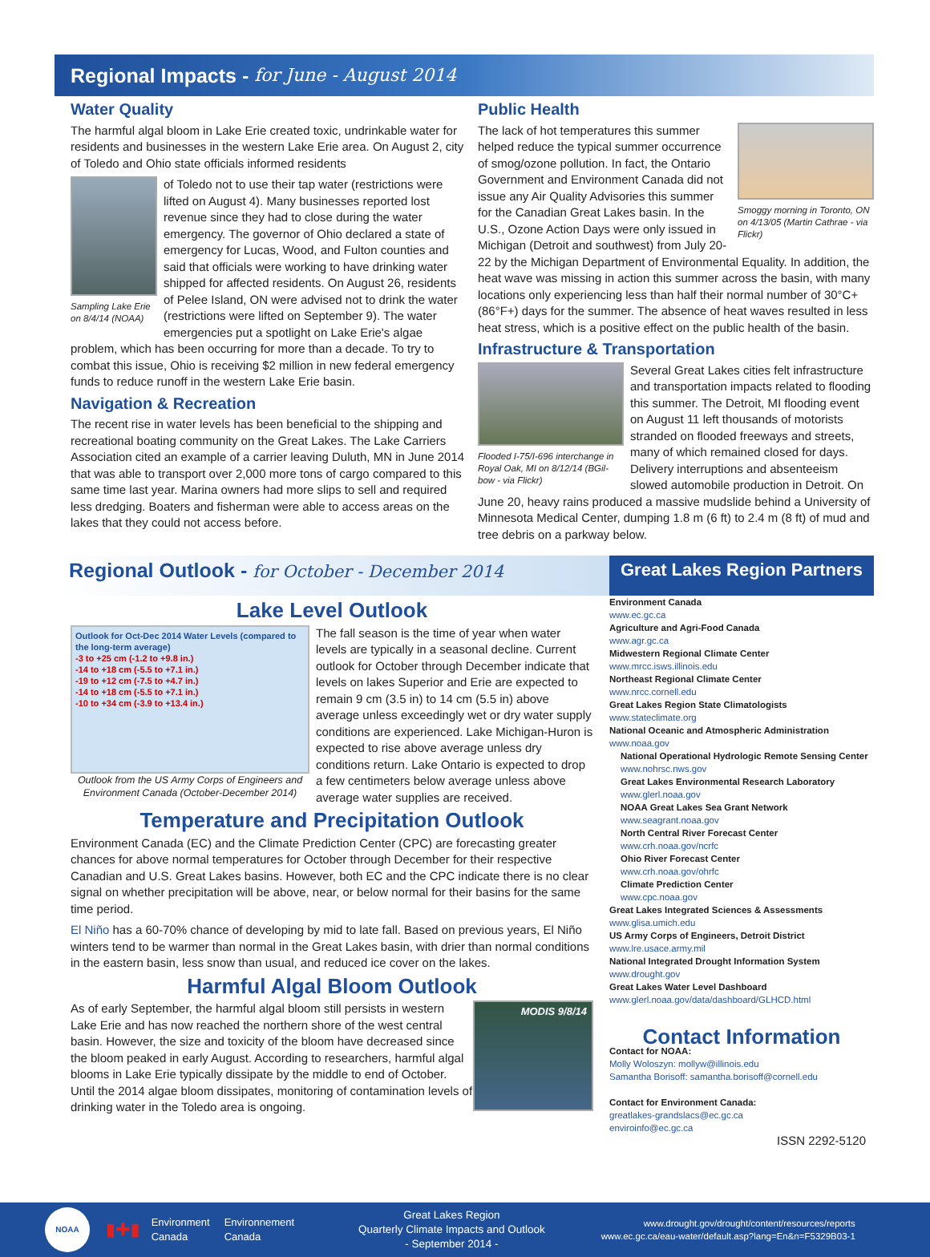Regional Impacts - for June - August 2014
Water Quality
The harmful algal bloom in Lake Erie created toxic, undrinkable water for residents and businesses in the western Lake Erie area. On August 2, city of Toledo and Ohio state officials informed residents
Sampling Lake Erie on 8/4/14 (NOAA)
of Toledo not to use their tap water (restrictions were lifted on August 4). Many businesses reported lost revenue since they had to close during the water emergency. The governor of Ohio declared a state of emergency for Lucas, Wood, and Fulton counties and said that officials were working to have drinking water shipped for affected residents. On August 26, residents of Pelee Island, ON were advised not to drink the water (restrictions were lifted on September 9). The water emergencies put a spotlight on Lake Erie's algae problem, which has been occurring for more than a decade. To try to combat this issue, Ohio is receiving $2 million in new federal emergency funds to reduce runoff in the western Lake Erie basin.
Navigation & Recreation
The recent rise in water levels has been beneficial to the shipping and recreational boating community on the Great Lakes. The Lake Carriers Association cited an example of a carrier leaving Duluth, MN in June 2014 that was able to transport over 2,000 more tons of cargo compared to this same time last year. Marina owners had more slips to sell and required less dredging. Boaters and fisherman were able to access areas on the lakes that they could not access before.
Public Health
Smoggy morning in Toronto, ON on 4/13/05 (Martin Cathrae - via Flickr)
The lack of hot temperatures this summer helped reduce the typical summer occurrence of smog/ozone pollution. In fact, the Ontario Government and Environment Canada did not issue any Air Quality Advisories this summer for the Canadian Great Lakes basin. In the U.S., Ozone Action Days were only issued in Michigan (Detroit and southwest) from July 20-22 by the Michigan Department of Environmental Equality. In addition, the heat wave was missing in action this summer across the basin, with many locations only experiencing less than half their normal number of 30°C+ (86°F+) days for the summer. The absence of heat waves resulted in less heat stress, which is a positive effect on the public health of the basin.
Infrastructure & Transportation
Flooded I-75/I-696 interchange in Royal Oak, MI on 8/12/14 (BGil-bow - via Flickr)
Several Great Lakes cities felt infrastructure and transportation impacts related to flooding this summer. The Detroit, MI flooding event on August 11 left thousands of motorists stranded on flooded freeways and streets, many of which remained closed for days. Delivery interruptions and absenteeism slowed automobile production in Detroit. On June 20, heavy rains produced a massive mudslide behind a University of Minnesota Medical Center, dumping 1.8 m (6 ft) to 2.4 m (8 ft) of mud and tree debris on a parkway below.
Regional Outlook - for October - December 2014
Great Lakes Region Partners
Lake Level Outlook
Outlook for Oct-Dec 2014 Water Levels (compared to the long-term average)
-3 to +25 cm (-1.2 to +9.8 in.)
-14 to +18 cm (-5.5 to +7.1 in.)
-19 to +12 cm (-7.5 to +4.7 in.)
-14 to +18 cm (-5.5 to +7.1 in.)
-10 to +34 cm (-3.9 to +13.4 in.)
Outlook from the US Army Corps of Engineers and Environment Canada (October-December 2014)
The fall season is the time of year when water levels are typically in a seasonal decline. Current outlook for October through December indicate that levels on lakes Superior and Erie are expected to remain 9 cm (3.5 in) to 14 cm (5.5 in) above average unless exceedingly wet or dry water supply conditions are experienced. Lake Michigan-Huron is expected to rise above average unless dry conditions return. Lake Ontario is expected to drop a few centimeters below average unless above average water supplies are received.
Temperature and Precipitation Outlook
Environment Canada (EC) and the Climate Prediction Center (CPC) are forecasting greater chances for above normal temperatures for October through December for their respective Canadian and U.S. Great Lakes basins. However, both EC and the CPC indicate there is no clear signal on whether precipitation will be above, near, or below normal for their basins for the same time period.
El Niño has a 60-70% chance of developing by mid to late fall. Based on previous years, El Niño winters tend to be warmer than normal in the Great Lakes basin, with drier than normal conditions in the eastern basin, less snow than usual, and reduced ice cover on the lakes.
Harmful Algal Bloom Outlook
MODIS 9/8/14
As of early September, the harmful algal bloom still persists in western Lake Erie and has now reached the northern shore of the west central basin. However, the size and toxicity of the bloom have decreased since the bloom peaked in early August. According to researchers, harmful algal blooms in Lake Erie typically dissipate by the middle to end of October. Until the 2014 algae bloom dissipates, monitoring of contamination levels of drinking water in the Toledo area is ongoing.
Environment Canada
www.ec.gc.ca
Agriculture and Agri-Food Canada
www.agr.gc.ca
Midwestern Regional Climate Center
www.mrcc.isws.illinois.edu
Northeast Regional Climate Center
www.nrcc.cornell.edu
Great Lakes Region State Climatologists
www.stateclimate.org
National Oceanic and Atmospheric Administration
www.noaa.gov
National Operational Hydrologic Remote Sensing Center
www.nohrsc.nws.gov
Great Lakes Environmental Research Laboratory
www.glerl.noaa.gov
NOAA Great Lakes Sea Grant Network
www.seagrant.noaa.gov
North Central River Forecast Center
www.crh.noaa.gov/ncrfc
Ohio River Forecast Center
www.crh.noaa.gov/ohrfc
Climate Prediction Center
www.cpc.noaa.gov
Great Lakes Integrated Sciences & Assessments
www.glisa.umich.edu
US Army Corps of Engineers, Detroit District
www.lre.usace.army.mil
National Integrated Drought Information System
www.drought.gov
Great Lakes Water Level Dashboard
www.glerl.noaa.gov/data/dashboard/GLHCD.html
Contact Information
Contact for NOAA:
Molly Woloszyn: mollyw@illinois.edu
Samantha Borisoff: samantha.borisoff@cornell.edu
Contact for Environment Canada:
greatlakes-grandslacs@ec.gc.ca
enviroinfo@ec.gc.ca
ISSN 2292-5120
NOAA
▮✚▮
Environment
Canada
Environnement
Canada
Great Lakes Region
Quarterly Climate Impacts and Outlook
- September 2014 -
www.drought.gov/drought/content/resources/reports
www.ec.gc.ca/eau-water/default.asp?lang=En&n=F5329B03-1